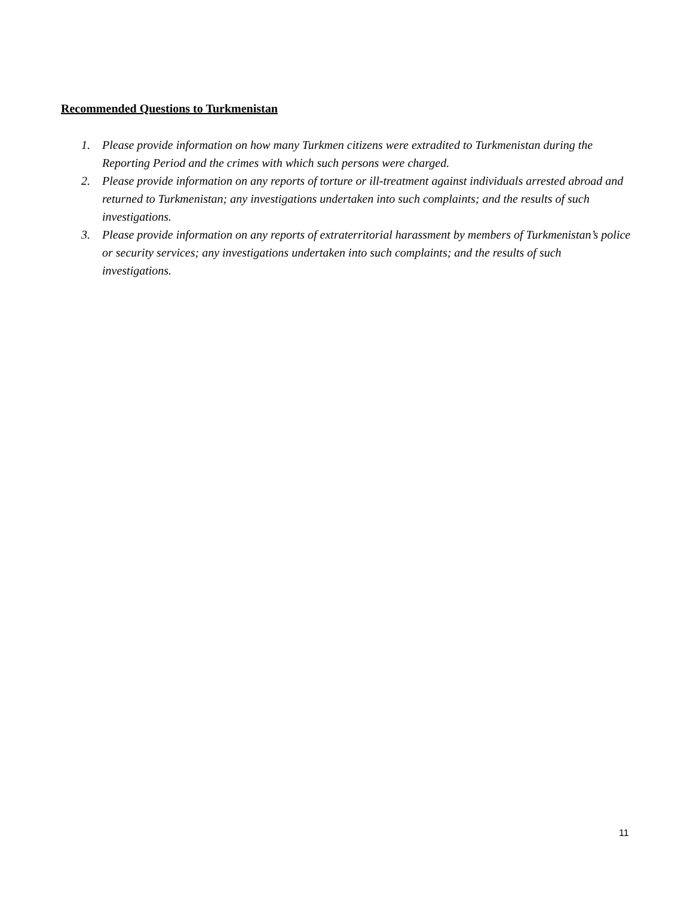Recommended Questions to Turkmenistan
1. Please provide information on how many Turkmen citizens were extradited to Turkmenistan during the Reporting Period and the crimes with which such persons were charged.
2. Please provide information on any reports of torture or ill-treatment against individuals arrested abroad and returned to Turkmenistan; any investigations undertaken into such complaints; and the results of such investigations.
3. Please provide information on any reports of extraterritorial harassment by members of Turkmenistan’s police or security services; any investigations undertaken into such complaints; and the results of such investigations.
11